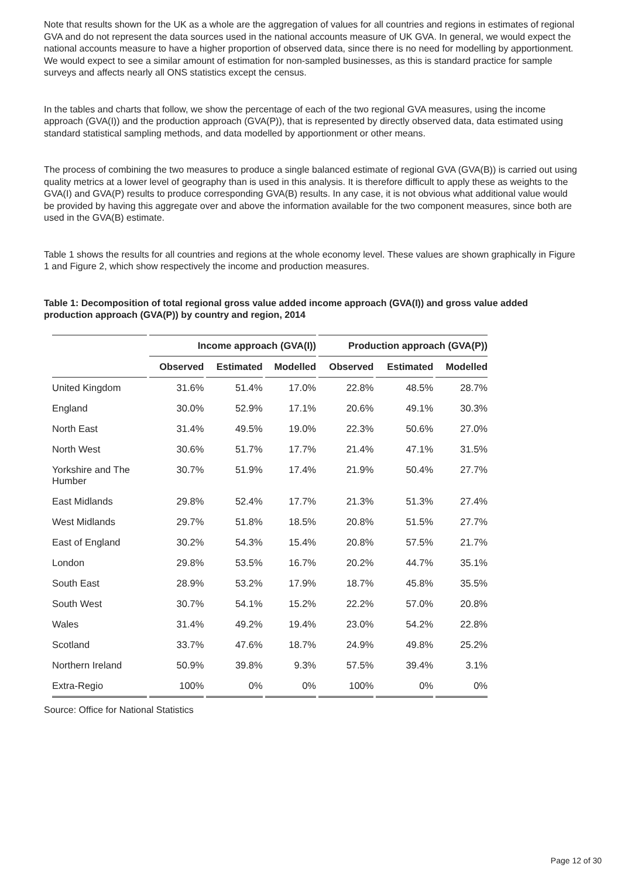Note that results shown for the UK as a whole are the aggregation of values for all countries and regions in estimates of regional GVA and do not represent the data sources used in the national accounts measure of UK GVA. In general, we would expect the national accounts measure to have a higher proportion of observed data, since there is no need for modelling by apportionment. We would expect to see a similar amount of estimation for non-sampled businesses, as this is standard practice for sample surveys and affects nearly all ONS statistics except the census.
In the tables and charts that follow, we show the percentage of each of the two regional GVA measures, using the income approach (GVA(I)) and the production approach (GVA(P)), that is represented by directly observed data, data estimated using standard statistical sampling methods, and data modelled by apportionment or other means.
The process of combining the two measures to produce a single balanced estimate of regional GVA (GVA(B)) is carried out using quality metrics at a lower level of geography than is used in this analysis. It is therefore difficult to apply these as weights to the GVA(I) and GVA(P) results to produce corresponding GVA(B) results. In any case, it is not obvious what additional value would be provided by having this aggregate over and above the information available for the two component measures, since both are used in the GVA(B) estimate.
Table 1 shows the results for all countries and regions at the whole economy level. These values are shown graphically in Figure 1 and Figure 2, which show respectively the income and production measures.
Table 1: Decomposition of total regional gross value added income approach (GVA(I)) and gross value added production approach (GVA(P)) by country and region, 2014
| | Income approach (GVA(I)) | | | Production approach (GVA(P)) | | |
| --- | --- | --- | --- | --- | --- | --- |
| | Observed | Estimated | Modelled | Observed | Estimated | Modelled |
| United Kingdom | 31.6% | 51.4% | 17.0% | 22.8% | 48.5% | 28.7% |
| England | 30.0% | 52.9% | 17.1% | 20.6% | 49.1% | 30.3% |
| North East | 31.4% | 49.5% | 19.0% | 22.3% | 50.6% | 27.0% |
| North West | 30.6% | 51.7% | 17.7% | 21.4% | 47.1% | 31.5% |
| Yorkshire and The Humber | 30.7% | 51.9% | 17.4% | 21.9% | 50.4% | 27.7% |
| East Midlands | 29.8% | 52.4% | 17.7% | 21.3% | 51.3% | 27.4% |
| West Midlands | 29.7% | 51.8% | 18.5% | 20.8% | 51.5% | 27.7% |
| East of England | 30.2% | 54.3% | 15.4% | 20.8% | 57.5% | 21.7% |
| London | 29.8% | 53.5% | 16.7% | 20.2% | 44.7% | 35.1% |
| South East | 28.9% | 53.2% | 17.9% | 18.7% | 45.8% | 35.5% |
| South West | 30.7% | 54.1% | 15.2% | 22.2% | 57.0% | 20.8% |
| Wales | 31.4% | 49.2% | 19.4% | 23.0% | 54.2% | 22.8% |
| Scotland | 33.7% | 47.6% | 18.7% | 24.9% | 49.8% | 25.2% |
| Northern Ireland | 50.9% | 39.8% | 9.3% | 57.5% | 39.4% | 3.1% |
| Extra-Regio | 100% | 0% | 0% | 100% | 0% | 0% |
Source: Office for National Statistics
Page 12 of 30